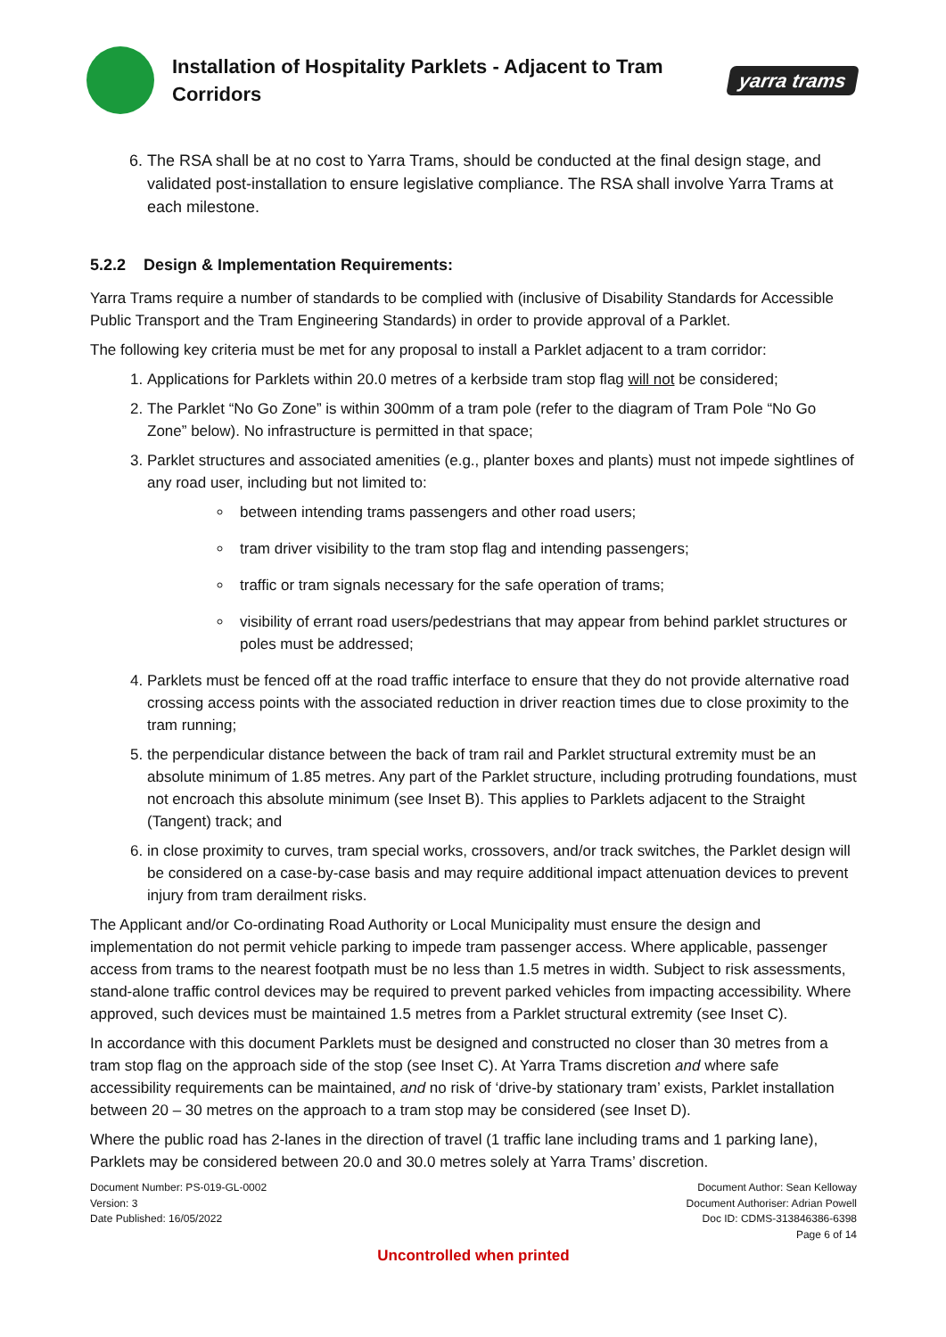Installation of Hospitality Parklets - Adjacent to Tram Corridors
yarra trams
6. The RSA shall be at no cost to Yarra Trams, should be conducted at the final design stage, and validated post-installation to ensure legislative compliance. The RSA shall involve Yarra Trams at each milestone.
5.2.2 Design & Implementation Requirements:
Yarra Trams require a number of standards to be complied with (inclusive of Disability Standards for Accessible Public Transport and the Tram Engineering Standards) in order to provide approval of a Parklet.
The following key criteria must be met for any proposal to install a Parklet adjacent to a tram corridor:
1. Applications for Parklets within 20.0 metres of a kerbside tram stop flag will not be considered;
2. The Parklet “No Go Zone” is within 300mm of a tram pole (refer to the diagram of Tram Pole “No Go Zone” below). No infrastructure is permitted in that space;
3. Parklet structures and associated amenities (e.g., planter boxes and plants) must not impede sightlines of any road user, including but not limited to:
between intending trams passengers and other road users;
tram driver visibility to the tram stop flag and intending passengers;
traffic or tram signals necessary for the safe operation of trams;
visibility of errant road users/pedestrians that may appear from behind parklet structures or poles must be addressed;
4. Parklets must be fenced off at the road traffic interface to ensure that they do not provide alternative road crossing access points with the associated reduction in driver reaction times due to close proximity to the tram running;
5. the perpendicular distance between the back of tram rail and Parklet structural extremity must be an absolute minimum of 1.85 metres. Any part of the Parklet structure, including protruding foundations, must not encroach this absolute minimum (see Inset B). This applies to Parklets adjacent to the Straight (Tangent) track; and
6. in close proximity to curves, tram special works, crossovers, and/or track switches, the Parklet design will be considered on a case-by-case basis and may require additional impact attenuation devices to prevent injury from tram derailment risks.
The Applicant and/or Co-ordinating Road Authority or Local Municipality must ensure the design and implementation do not permit vehicle parking to impede tram passenger access. Where applicable, passenger access from trams to the nearest footpath must be no less than 1.5 metres in width. Subject to risk assessments, stand-alone traffic control devices may be required to prevent parked vehicles from impacting accessibility. Where approved, such devices must be maintained 1.5 metres from a Parklet structural extremity (see Inset C).
In accordance with this document Parklets must be designed and constructed no closer than 30 metres from a tram stop flag on the approach side of the stop (see Inset C). At Yarra Trams discretion and where safe accessibility requirements can be maintained, and no risk of ‘drive-by stationary tram’ exists, Parklet installation between 20 – 30 metres on the approach to a tram stop may be considered (see Inset D).
Where the public road has 2-lanes in the direction of travel (1 traffic lane including trams and 1 parking lane), Parklets may be considered between 20.0 and 30.0 metres solely at Yarra Trams’ discretion.
Document Number: PS-019-GL-0002
Version: 3
Date Published: 16/05/2022
Document Author: Sean Kelloway
Document Authoriser: Adrian Powell
Doc ID: CDMS-313846386-6398
Page 6 of 14
Uncontrolled when printed